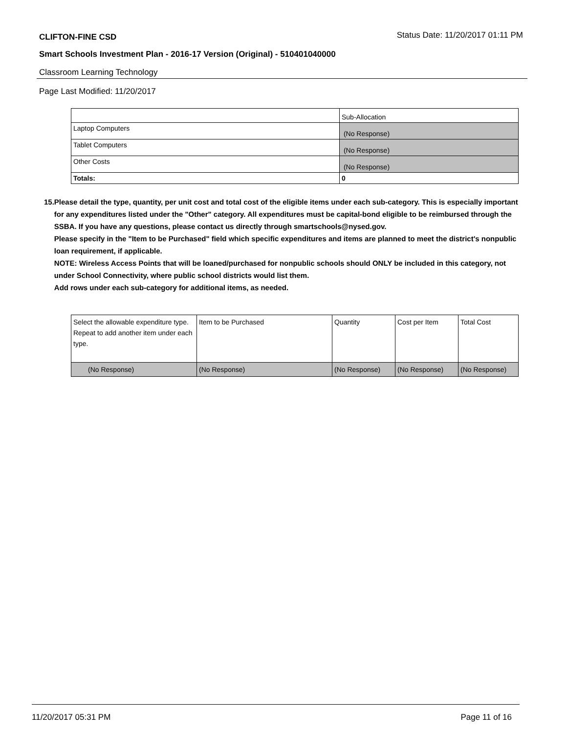CLIFTON-FINE CSD
Status Date: 11/20/2017 01:11 PM
Smart Schools Investment Plan - 2016-17 Version (Original) - 510401040000
Classroom Learning Technology
Page Last Modified: 11/20/2017
| | Sub-Allocation |
| Laptop Computers | (No Response) |
| Tablet Computers | (No Response) |
| Other Costs | (No Response) |
| Totals: | 0 |
15. Please detail the type, quantity, per unit cost and total cost of the eligible items under each sub-category. This is especially important for any expenditures listed under the "Other" category. All expenditures must be capital-bond eligible to be reimbursed through the SSBA. If you have any questions, please contact us directly through smartschools@nysed.gov.
Please specify in the "Item to be Purchased" field which specific expenditures and items are planned to meet the district's nonpublic loan requirement, if applicable.
NOTE: Wireless Access Points that will be loaned/purchased for nonpublic schools should ONLY be included in this category, not under School Connectivity, where public school districts would list them.
Add rows under each sub-category for additional items, as needed.
| Select the allowable expenditure type. Repeat to add another item under each type. | Item to be Purchased | Quantity | Cost per Item | Total Cost |
| (No Response) | (No Response) | (No Response) | (No Response) | (No Response) |
11/20/2017 05:31 PM Page 11 of 16